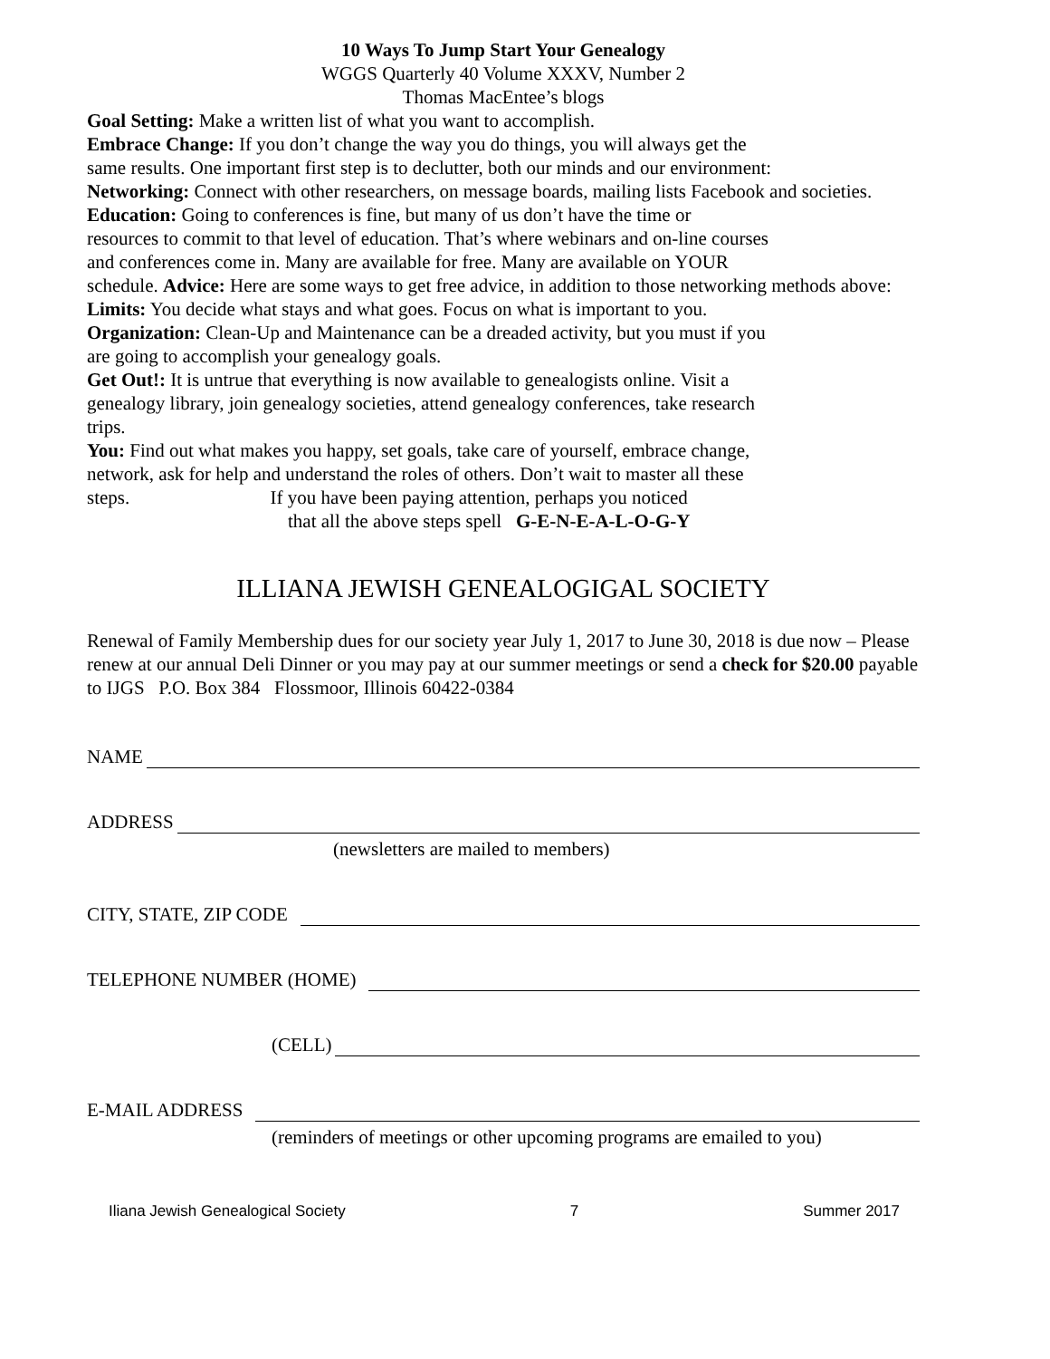10 Ways To Jump Start Your Genealogy
WGGS Quarterly 40 Volume XXXV, Number 2
Thomas MacEntee’s blogs
Goal Setting: Make a written list of what you want to accomplish.
Embrace Change: If you don’t change the way you do things, you will always get the
same results. One important first step is to declutter, both our minds and our environment:
Networking: Connect with other researchers, on message boards, mailing lists Facebook and societies.
Education: Going to conferences is fine, but many of us don’t have the time or
resources to commit to that level of education. That’s where webinars and on-line courses
and conferences come in. Many are available for free. Many are available on YOUR
schedule. Advice: Here are some ways to get free advice, in addition to those networking methods above:
Limits: You decide what stays and what goes. Focus on what is important to you.
Organization: Clean-Up and Maintenance can be a dreaded activity, but you must if you
are going to accomplish your genealogy goals.
Get Out!: It is untrue that everything is now available to genealogists online. Visit a
genealogy library, join genealogy societies, attend genealogy conferences, take research
trips.
You: Find out what makes you happy, set goals, take care of yourself, embrace change,
network, ask for help and understand the roles of others. Don’t wait to master all these
steps. If you have been paying attention, perhaps you noticed
that all the above steps spell G-E-N-E-A-L-O-G-Y
ILLIANA JEWISH GENEALOGIGAL SOCIETY
Renewal of Family Membership dues for our society year July 1, 2017 to June 30, 2018 is due now – Please renew at our annual Deli Dinner or you may pay at our summer meetings or send a check for $20.00 payable to IJGS P.O. Box 384 Flossmoor, Illinois 60422-0384
NAME
ADDRESS
(newsletters are mailed to members)
CITY, STATE, ZIP CODE
TELEPHONE NUMBER (HOME)
(CELL)
E-MAIL ADDRESS
(reminders of meetings or other upcoming programs are emailed to you)
Iliana Jewish Genealogical Society 7 Summer 2017